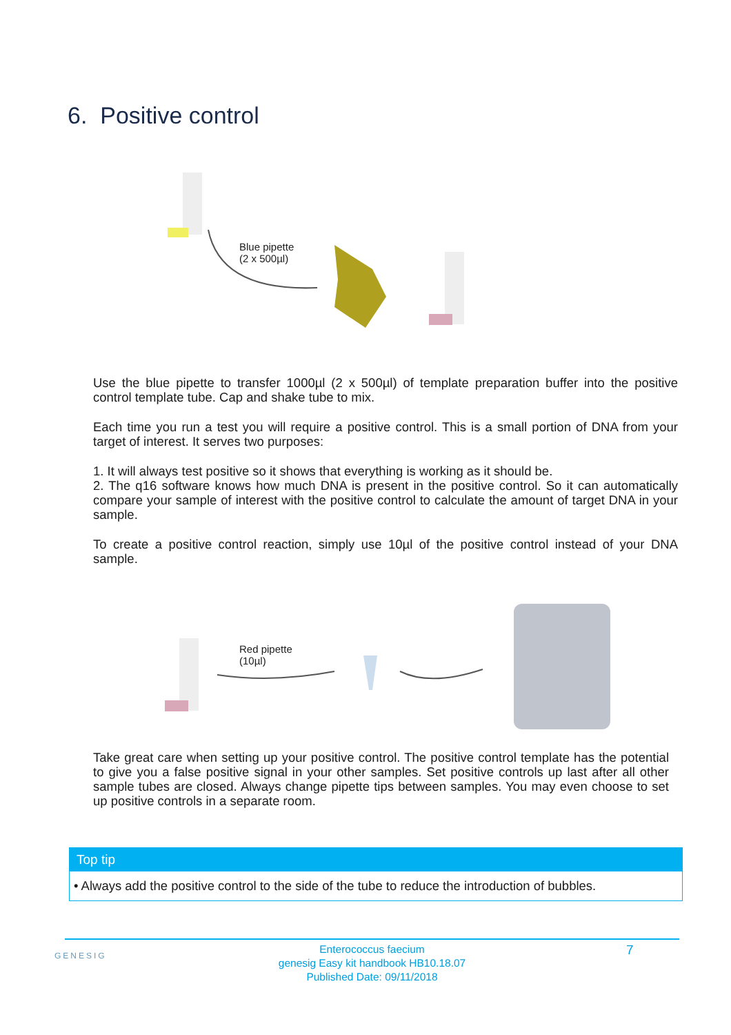6. Positive control
Blue pipette
(2 x 500µl)
Use the blue pipette to transfer 1000µl (2 x 500µl) of template preparation buffer into the positive control template tube. Cap and shake tube to mix.
Each time you run a test you will require a positive control. This is a small portion of DNA from your target of interest. It serves two purposes:
1. It will always test positive so it shows that everything is working as it should be.
2. The q16 software knows how much DNA is present in the positive control. So it can automatically compare your sample of interest with the positive control to calculate the amount of target DNA in your sample.
To create a positive control reaction, simply use 10µl of the positive control instead of your DNA sample.
Red pipette
(10µl)
Take great care when setting up your positive control. The positive control template has the potential to give you a false positive signal in your other samples. Set positive controls up last after all other sample tubes are closed. Always change pipette tips between samples. You may even choose to set up positive controls in a separate room.
Top tip
• Always add the positive control to the side of the tube to reduce the introduction of bubbles.
GENESIG
Enterococcus faecium
genesig Easy kit handbook HB10.18.07
Published Date: 09/11/2018
7